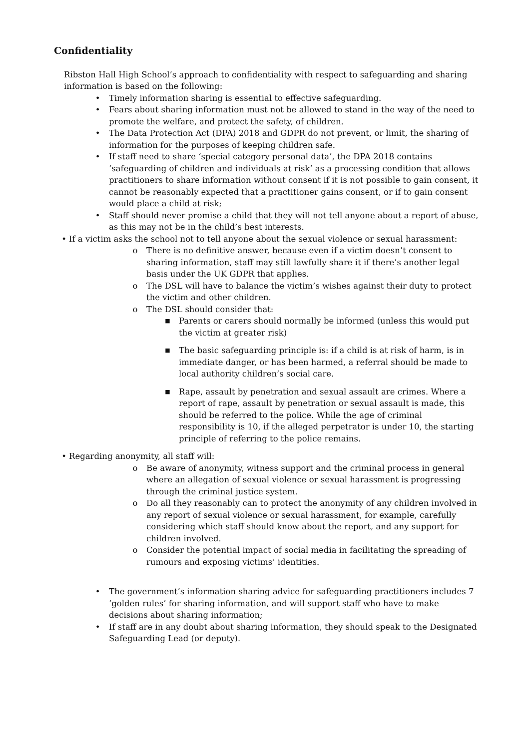Confidentiality
Ribston Hall High School’s approach to confidentiality with respect to safeguarding and sharing information is based on the following:
• Timely information sharing is essential to effective safeguarding.
• Fears about sharing information must not be allowed to stand in the way of the need to promote the welfare, and protect the safety, of children.
• The Data Protection Act (DPA) 2018 and GDPR do not prevent, or limit, the sharing of information for the purposes of keeping children safe.
• If staff need to share ‘special category personal data’, the DPA 2018 contains ‘safeguarding of children and individuals at risk’ as a processing condition that allows practitioners to share information without consent if it is not possible to gain consent, it cannot be reasonably expected that a practitioner gains consent, or if to gain consent would place a child at risk;
• Staff should never promise a child that they will not tell anyone about a report of abuse, as this may not be in the child’s best interests.
• If a victim asks the school not to tell anyone about the sexual violence or sexual harassment:
o There is no definitive answer, because even if a victim doesn’t consent to sharing information, staff may still lawfully share it if there’s another legal basis under the UK GDPR that applies.
o The DSL will have to balance the victim’s wishes against their duty to protect the victim and other children.
o The DSL should consider that:
■ Parents or carers should normally be informed (unless this would put the victim at greater risk)
■ The basic safeguarding principle is: if a child is at risk of harm, is in immediate danger, or has been harmed, a referral should be made to local authority children’s social care.
■ Rape, assault by penetration and sexual assault are crimes. Where a report of rape, assault by penetration or sexual assault is made, this should be referred to the police. While the age of criminal responsibility is 10, if the alleged perpetrator is under 10, the starting principle of referring to the police remains.
• Regarding anonymity, all staff will:
o Be aware of anonymity, witness support and the criminal process in general where an allegation of sexual violence or sexual harassment is progressing through the criminal justice system.
o Do all they reasonably can to protect the anonymity of any children involved in any report of sexual violence or sexual harassment, for example, carefully considering which staff should know about the report, and any support for children involved.
o Consider the potential impact of social media in facilitating the spreading of rumours and exposing victims’ identities.
• The government’s information sharing advice for safeguarding practitioners includes 7 ‘golden rules’ for sharing information, and will support staff who have to make decisions about sharing information;
• If staff are in any doubt about sharing information, they should speak to the Designated Safeguarding Lead (or deputy).